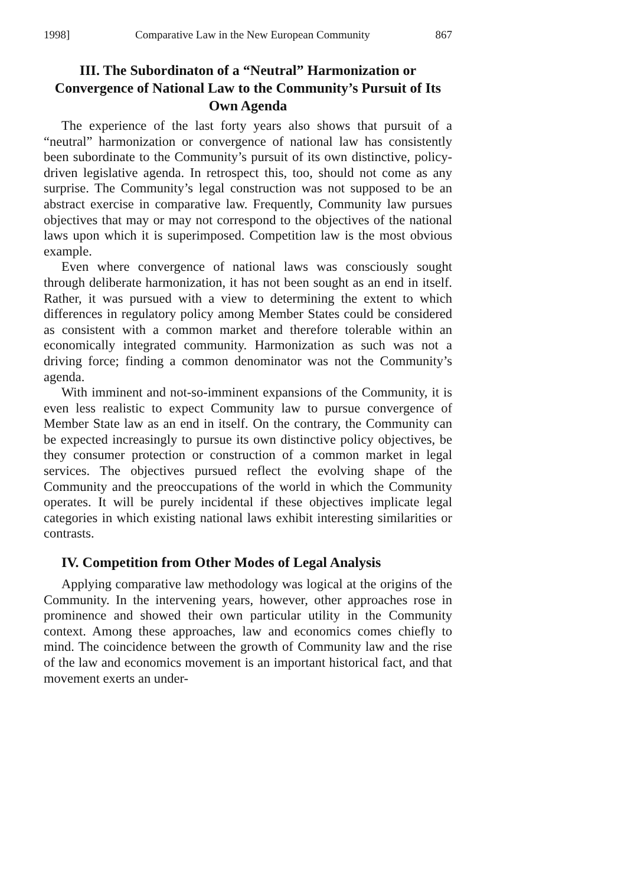1998] Comparative Law in the New European Community 867
III. The Subordinaton of a “Neutral” Harmonization or Convergence of National Law to the Community’s Pursuit of Its Own Agenda
The experience of the last forty years also shows that pursuit of a “neutral” harmonization or convergence of national law has consistently been subordinate to the Community’s pursuit of its own distinctive, policy-driven legislative agenda. In retrospect this, too, should not come as any surprise. The Community’s legal construction was not supposed to be an abstract exercise in comparative law. Frequently, Community law pursues objectives that may or may not correspond to the objectives of the national laws upon which it is superimposed. Competition law is the most obvious example.
Even where convergence of national laws was consciously sought through deliberate harmonization, it has not been sought as an end in itself. Rather, it was pursued with a view to determining the extent to which differences in regulatory policy among Member States could be considered as consistent with a common market and therefore tolerable within an economically integrated community. Harmonization as such was not a driving force; finding a common denominator was not the Community’s agenda.
With imminent and not-so-imminent expansions of the Community, it is even less realistic to expect Community law to pursue convergence of Member State law as an end in itself. On the contrary, the Community can be expected increasingly to pursue its own distinctive policy objectives, be they consumer protection or construction of a common market in legal services. The objectives pursued reflect the evolving shape of the Community and the preoccupations of the world in which the Community operates. It will be purely incidental if these objectives implicate legal categories in which existing national laws exhibit interesting similarities or contrasts.
IV. Competition from Other Modes of Legal Analysis
Applying comparative law methodology was logical at the origins of the Community. In the intervening years, however, other approaches rose in prominence and showed their own particular utility in the Community context. Among these approaches, law and economics comes chiefly to mind. The coincidence between the growth of Community law and the rise of the law and economics movement is an important historical fact, and that movement exerts an under-